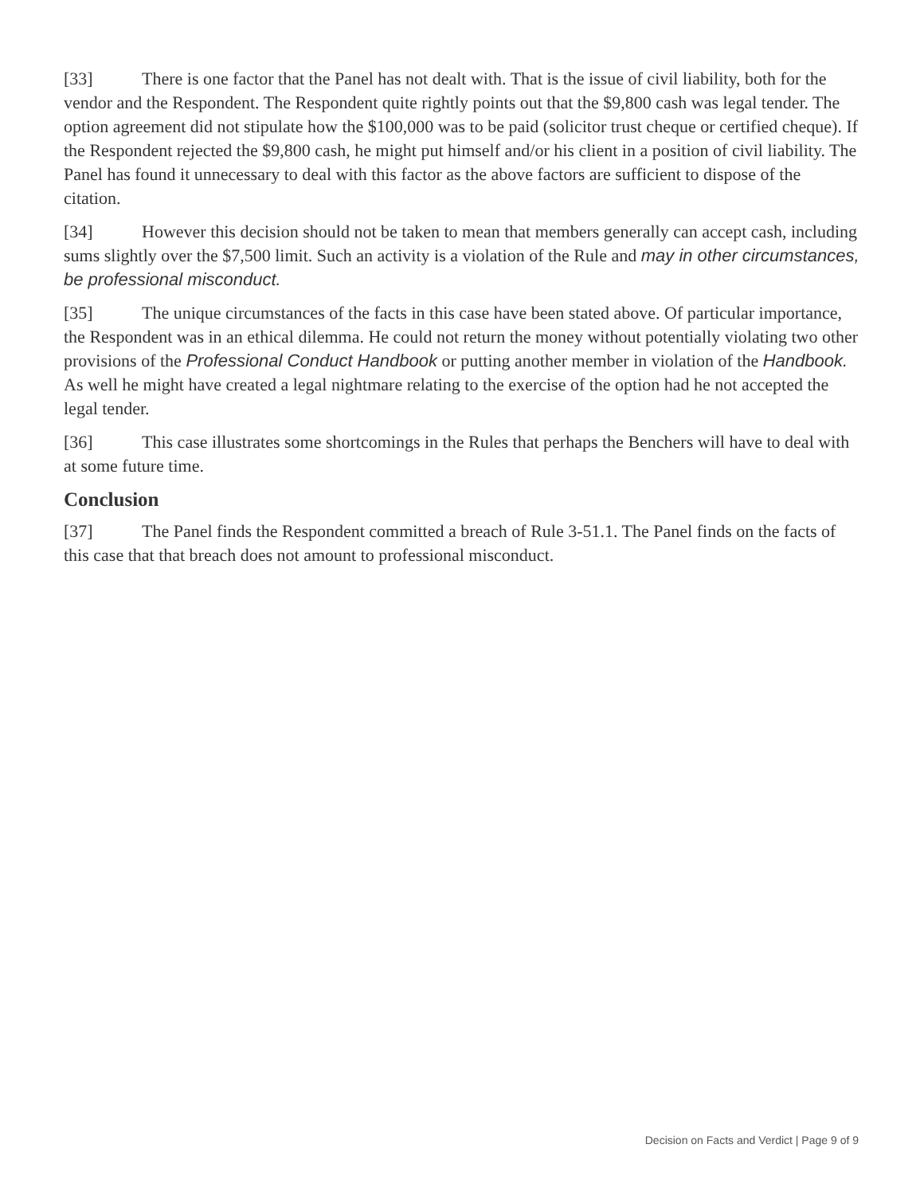[33] There is one factor that the Panel has not dealt with. That is the issue of civil liability, both for the vendor and the Respondent. The Respondent quite rightly points out that the $9,800 cash was legal tender. The option agreement did not stipulate how the $100,000 was to be paid (solicitor trust cheque or certified cheque). If the Respondent rejected the $9,800 cash, he might put himself and/or his client in a position of civil liability. The Panel has found it unnecessary to deal with this factor as the above factors are sufficient to dispose of the citation.
[34] However this decision should not be taken to mean that members generally can accept cash, including sums slightly over the $7,500 limit. Such an activity is a violation of the Rule and may in other circumstances, be professional misconduct.
[35] The unique circumstances of the facts in this case have been stated above. Of particular importance, the Respondent was in an ethical dilemma. He could not return the money without potentially violating two other provisions of the Professional Conduct Handbook or putting another member in violation of the Handbook. As well he might have created a legal nightmare relating to the exercise of the option had he not accepted the legal tender.
[36] This case illustrates some shortcomings in the Rules that perhaps the Benchers will have to deal with at some future time.
Conclusion
[37] The Panel finds the Respondent committed a breach of Rule 3-51.1. The Panel finds on the facts of this case that that breach does not amount to professional misconduct.
Decision on Facts and Verdict | Page 9 of 9